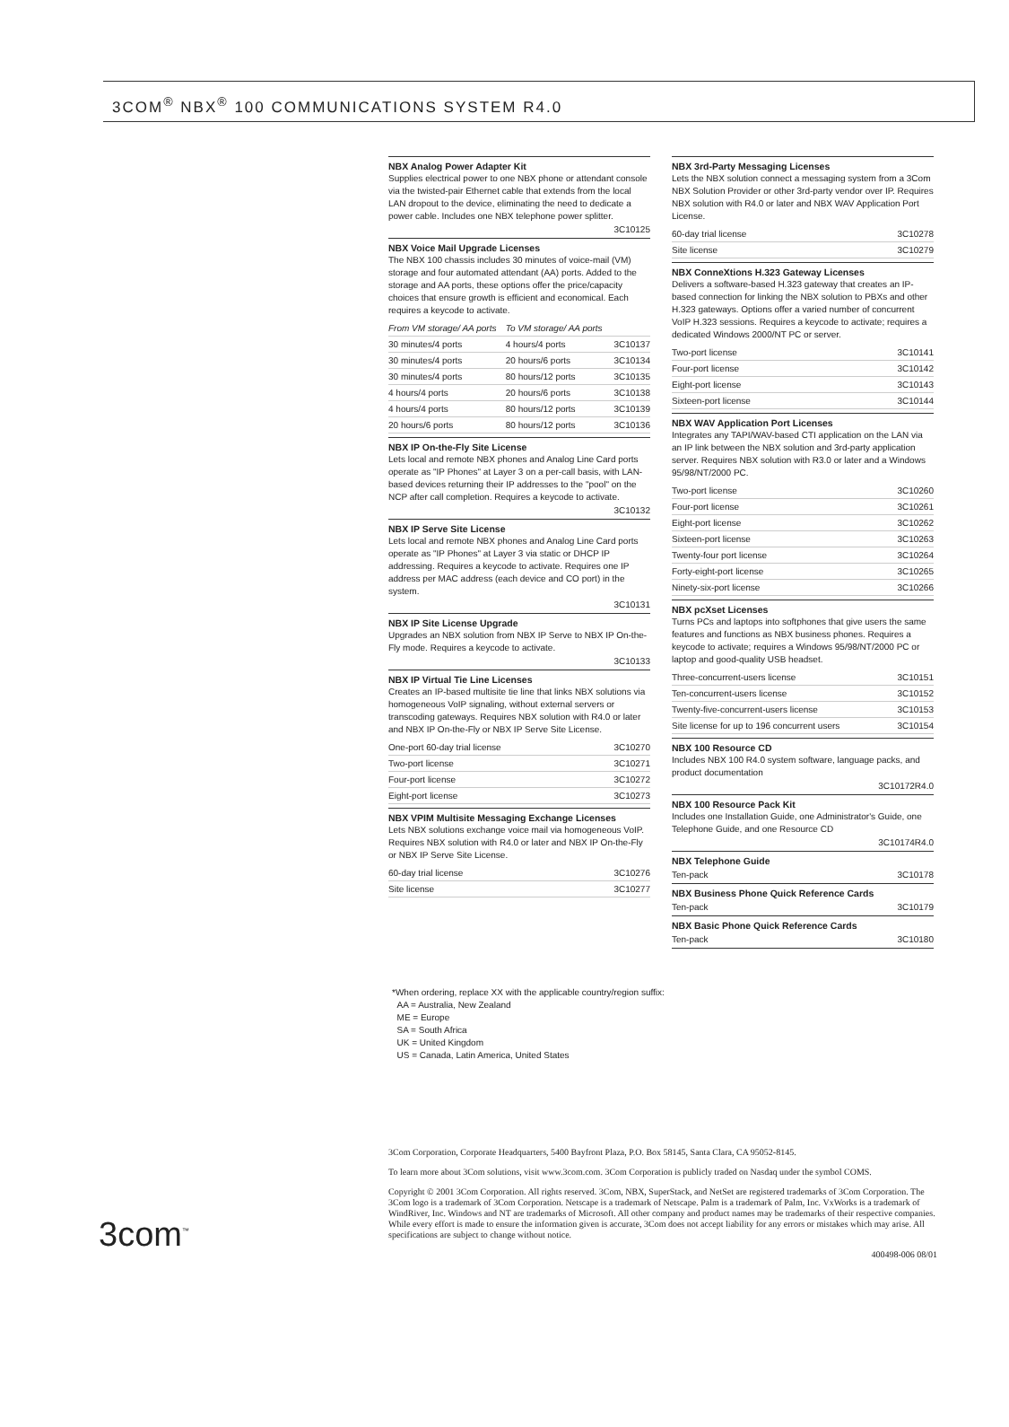3COM<sup>®</sup> NBX<sup>®</sup> 100 COMMUNICATIONS SYSTEM R4.0
NBX Analog Power Adapter Kit
Supplies electrical power to one NBX phone or attendant console via the twisted-pair Ethernet cable that extends from the local LAN dropout to the device, eliminating the need to dedicate a power cable. Includes one NBX telephone power splitter.
3C10125
NBX Voice Mail Upgrade Licenses
The NBX 100 chassis includes 30 minutes of voice-mail (VM) storage and four automated attendant (AA) ports. Added to the storage and AA ports, these options offer the price/capacity choices that ensure growth is efficient and economical. Each requires a keycode to activate.
| From VM storage/ AA ports | To VM storage/ AA ports | |
| 30 minutes/4 ports | 4 hours/4 ports | 3C10137 |
| 30 minutes/4 ports | 20 hours/6 ports | 3C10134 |
| 30 minutes/4 ports | 80 hours/12 ports | 3C10135 |
| 4 hours/4 ports | 20 hours/6 ports | 3C10138 |
| 4 hours/4 ports | 80 hours/12 ports | 3C10139 |
| 20 hours/6 ports | 80 hours/12 ports | 3C10136 |
NBX IP On-the-Fly Site License
Lets local and remote NBX phones and Analog Line Card ports operate as "IP Phones" at Layer 3 on a per-call basis, with LAN-based devices returning their IP addresses to the "pool" on the NCP after call completion. Requires a keycode to activate.
3C10132
NBX IP Serve Site License
Lets local and remote NBX phones and Analog Line Card ports operate as "IP Phones" at Layer 3 via static or DHCP IP addressing. Requires a keycode to activate. Requires one IP address per MAC address (each device and CO port) in the system.
3C10131
NBX IP Site License Upgrade
Upgrades an NBX solution from NBX IP Serve to NBX IP On-the-Fly mode. Requires a keycode to activate.
3C10133
NBX IP Virtual Tie Line Licenses
Creates an IP-based multisite tie line that links NBX solutions via homogeneous VoIP signaling, without external servers or transcoding gateways. Requires NBX solution with R4.0 or later and NBX IP On-the-Fly or NBX IP Serve Site License.
| One-port 60-day trial license | 3C10270 |
| Two-port license | 3C10271 |
| Four-port license | 3C10272 |
| Eight-port license | 3C10273 |
NBX VPIM Multisite Messaging Exchange Licenses
Lets NBX solutions exchange voice mail via homogeneous VoIP. Requires NBX solution with R4.0 or later and NBX IP On-the-Fly or NBX IP Serve Site License.
| 60-day trial license | 3C10276 |
| Site license | 3C10277 |
NBX 3rd-Party Messaging Licenses
Lets the NBX solution connect a messaging system from a 3Com NBX Solution Provider or other 3rd-party vendor over IP. Requires NBX solution with R4.0 or later and NBX WAV Application Port License.
| 60-day trial license | 3C10278 |
| Site license | 3C10279 |
NBX ConneXtions H.323 Gateway Licenses
Delivers a software-based H.323 gateway that creates an IP-based connection for linking the NBX solution to PBXs and other H.323 gateways. Options offer a varied number of concurrent VoIP H.323 sessions. Requires a keycode to activate; requires a dedicated Windows 2000/NT PC or server.
| Two-port license | 3C10141 |
| Four-port license | 3C10142 |
| Eight-port license | 3C10143 |
| Sixteen-port license | 3C10144 |
NBX WAV Application Port Licenses
Integrates any TAPI/WAV-based CTI application on the LAN via an IP link between the NBX solution and 3rd-party application server. Requires NBX solution with R3.0 or later and a Windows 95/98/NT/2000 PC.
| Two-port license | 3C10260 |
| Four-port license | 3C10261 |
| Eight-port license | 3C10262 |
| Sixteen-port license | 3C10263 |
| Twenty-four port license | 3C10264 |
| Forty-eight-port license | 3C10265 |
| Ninety-six-port license | 3C10266 |
NBX pcXset Licenses
Turns PCs and laptops into softphones that give users the same features and functions as NBX business phones. Requires a keycode to activate; requires a Windows 95/98/NT/2000 PC or laptop and good-quality USB headset.
| Three-concurrent-users license | 3C10151 |
| Ten-concurrent-users license | 3C10152 |
| Twenty-five-concurrent-users license | 3C10153 |
| Site license for up to 196 concurrent users | 3C10154 |
NBX 100 Resource CD
Includes NBX 100 R4.0 system software, language packs, and product documentation
3C10172R4.0
NBX 100 Resource Pack Kit
Includes one Installation Guide, one Administrator's Guide, one Telephone Guide, and one Resource CD
3C10174R4.0
NBX Telephone Guide
| Ten-pack | 3C10178 |
NBX Business Phone Quick Reference Cards
| Ten-pack | 3C10179 |
NBX Basic Phone Quick Reference Cards
| Ten-pack | 3C10180 |
*When ordering, replace XX with the applicable country/region suffix:
AA = Australia, New Zealand
ME = Europe
SA = South Africa
UK = United Kingdom
US = Canada, Latin America, United States
3Com Corporation, Corporate Headquarters, 5400 Bayfront Plaza, P.O. Box 58145, Santa Clara, CA 95052-8145.
To learn more about 3Com solutions, visit www.3com.com. 3Com Corporation is publicly traded on Nasdaq under the symbol COMS.
Copyright © 2001 3Com Corporation. All rights reserved. 3Com, NBX, SuperStack, and NetSet are registered trademarks of 3Com Corporation. The 3Com logo is a trademark of 3Com Corporation. Netscape is a trademark of Netscape. Palm is a trademark of Palm, Inc. VxWorks is a trademark of WindRiver, Inc. Windows and NT are trademarks of Microsoft. All other company and product names may be trademarks of their respective companies. While every effort is made to ensure the information given is accurate, 3Com does not accept liability for any errors or mistakes which may arise. All specifications are subject to change without notice.
400498-006 08/01
3com<sup>™</sup>